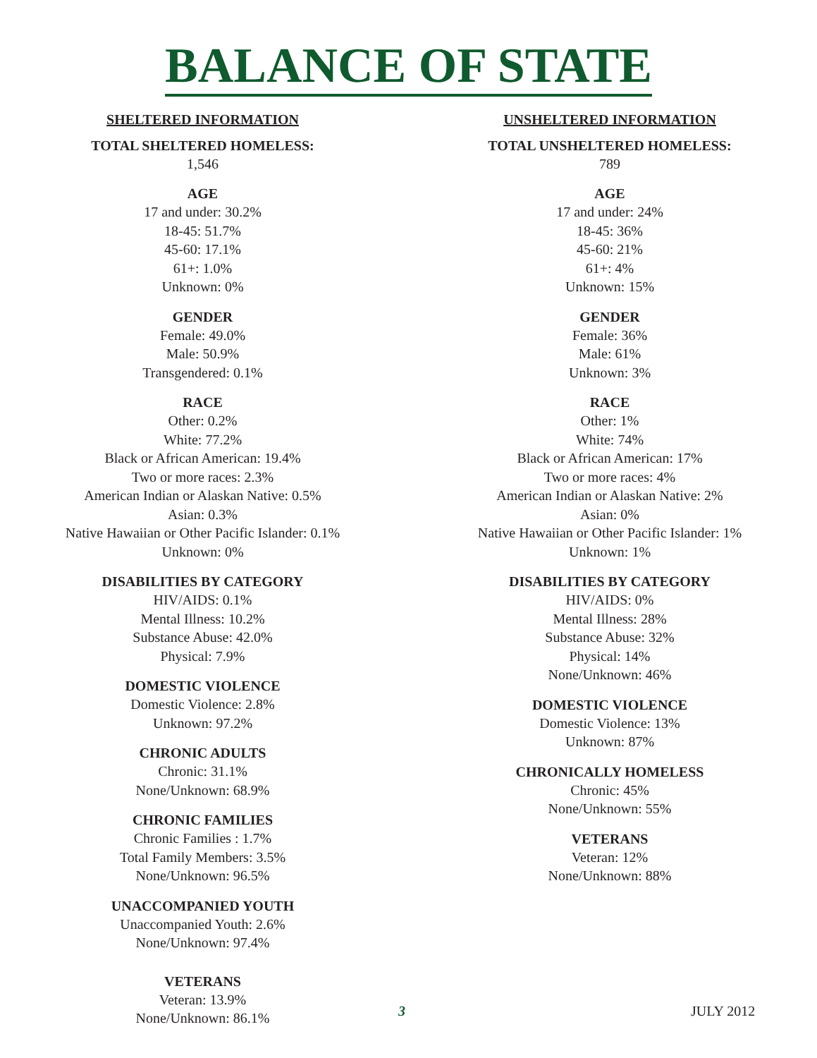BALANCE OF STATE
SHELTERED INFORMATION
TOTAL SHELTERED HOMELESS:
1,546
AGE
17 and under: 30.2%
18-45: 51.7%
45-60: 17.1%
61+: 1.0%
Unknown: 0%
GENDER
Female: 49.0%
Male: 50.9%
Transgendered: 0.1%
RACE
Other: 0.2%
White: 77.2%
Black or African American: 19.4%
Two or more races: 2.3%
American Indian or Alaskan Native: 0.5%
Asian: 0.3%
Native Hawaiian or Other Pacific Islander: 0.1%
Unknown: 0%
DISABILITIES BY CATEGORY
HIV/AIDS: 0.1%
Mental Illness: 10.2%
Substance Abuse: 42.0%
Physical: 7.9%
DOMESTIC VIOLENCE
Domestic Violence: 2.8%
Unknown: 97.2%
CHRONIC ADULTS
Chronic: 31.1%
None/Unknown: 68.9%
CHRONIC FAMILIES
Chronic Families : 1.7%
Total Family Members: 3.5%
None/Unknown: 96.5%
UNACCOMPANIED YOUTH
Unaccompanied Youth: 2.6%
None/Unknown: 97.4%
VETERANS
Veteran: 13.9%
None/Unknown: 86.1%
UNSHELTERED INFORMATION
TOTAL UNSHELTERED HOMELESS:
789
AGE
17 and under: 24%
18-45: 36%
45-60: 21%
61+: 4%
Unknown: 15%
GENDER
Female: 36%
Male: 61%
Unknown: 3%
RACE
Other: 1%
White: 74%
Black or African American: 17%
Two or more races: 4%
American Indian or Alaskan Native: 2%
Asian: 0%
Native Hawaiian or Other Pacific Islander: 1%
Unknown: 1%
DISABILITIES BY CATEGORY
HIV/AIDS: 0%
Mental Illness: 28%
Substance Abuse: 32%
Physical: 14%
None/Unknown: 46%
DOMESTIC VIOLENCE
Domestic Violence: 13%
Unknown: 87%
CHRONICALLY HOMELESS
Chronic: 45%
None/Unknown: 55%
VETERANS
Veteran: 12%
None/Unknown: 88%
3 JULY 2012